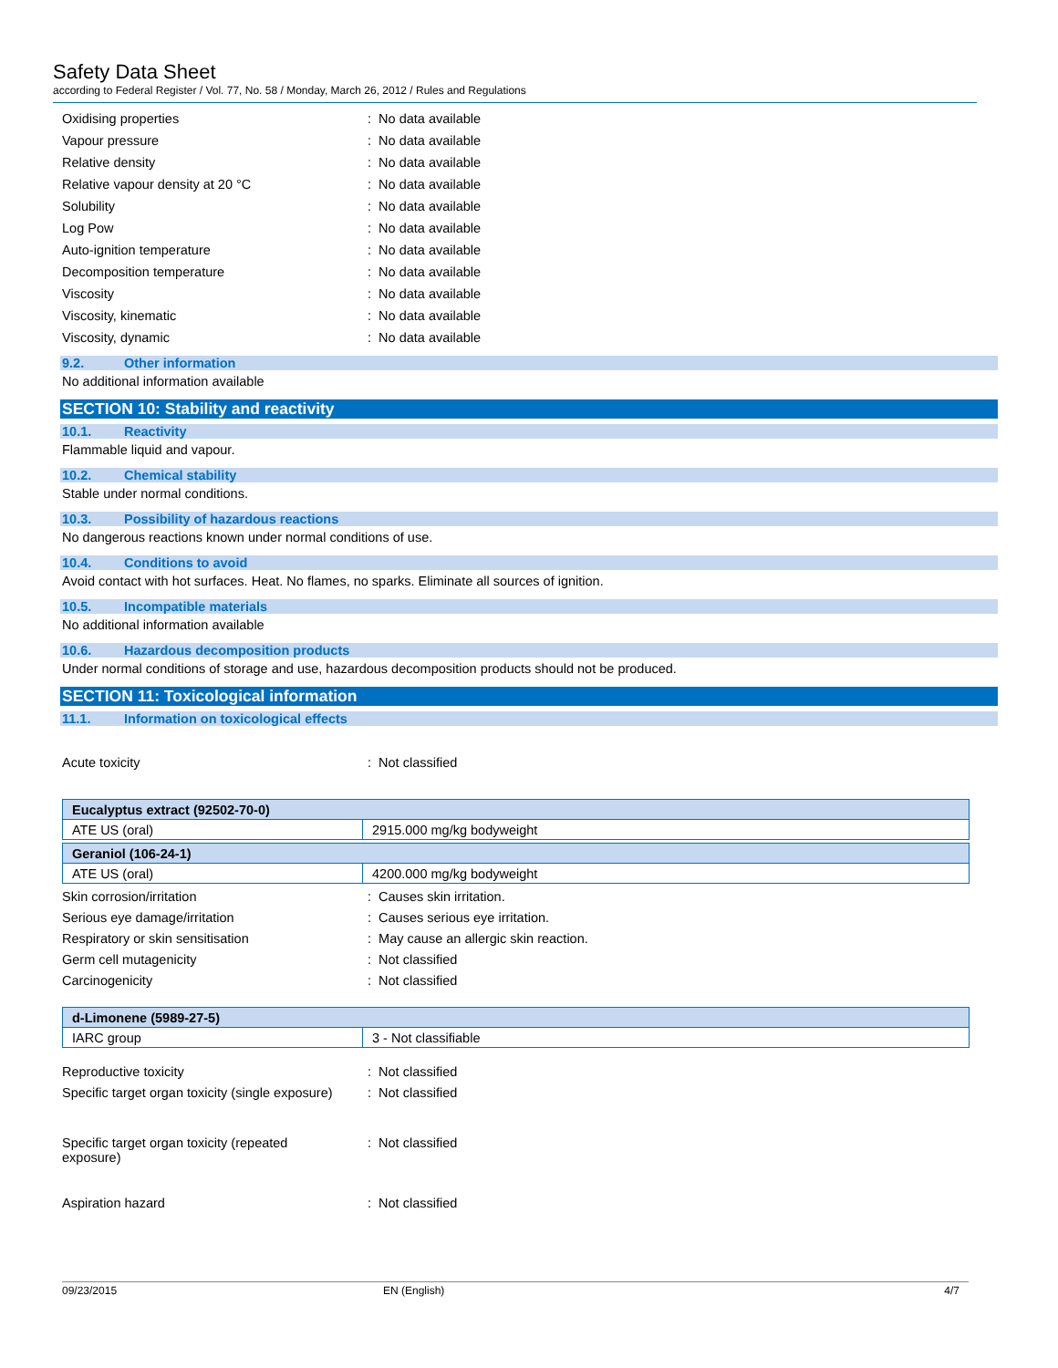Safety Data Sheet
according to Federal Register / Vol. 77, No. 58 / Monday, March 26, 2012 / Rules and Regulations
Oxidising properties: No data available
Vapour pressure: No data available
Relative density: No data available
Relative vapour density at 20 °C: No data available
Solubility: No data available
Log Pow: No data available
Auto-ignition temperature: No data available
Decomposition temperature: No data available
Viscosity: No data available
Viscosity, kinematic: No data available
Viscosity, dynamic: No data available
9.2. Other information
No additional information available
SECTION 10: Stability and reactivity
10.1. Reactivity
Flammable liquid and vapour.
10.2. Chemical stability
Stable under normal conditions.
10.3. Possibility of hazardous reactions
No dangerous reactions known under normal conditions of use.
10.4. Conditions to avoid
Avoid contact with hot surfaces. Heat. No flames, no sparks. Eliminate all sources of ignition.
10.5. Incompatible materials
No additional information available
10.6. Hazardous decomposition products
Under normal conditions of storage and use, hazardous decomposition products should not be produced.
SECTION 11: Toxicological information
11.1. Information on toxicological effects
Acute toxicity: Not classified
| Eucalyptus extract (92502-70-0) | |
| ATE US (oral) | 2915.000 mg/kg bodyweight |
| Geraniol (106-24-1) | |
| ATE US (oral) | 4200.000 mg/kg bodyweight |
Skin corrosion/irritation: Causes skin irritation.
Serious eye damage/irritation: Causes serious eye irritation.
Respiratory or skin sensitisation: May cause an allergic skin reaction.
Germ cell mutagenicity: Not classified
Carcinogenicity: Not classified
| d-Limonene (5989-27-5) | |
| IARC group | 3 - Not classifiable |
Reproductive toxicity: Not classified
Specific target organ toxicity (single exposure): Not classified
Specific target organ toxicity (repeated exposure): Not classified
Aspiration hazard: Not classified
09/23/2015 EN (English) 4/7